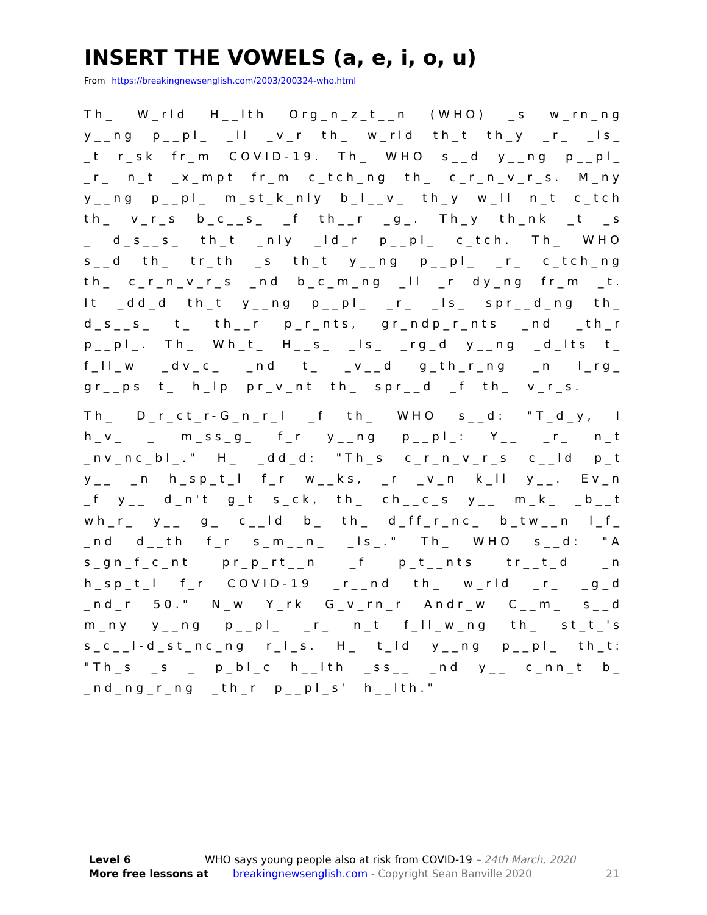INSERT THE VOWELS (a, e, i, o, u)
From https://breakingnewsenglish.com/2003/200324-who.html
Th_ W_rld H__lth Org_n_z_t__n (WHO) _s w_rn_ng y__ng p__pl_ _ll _v_r th_ w_rld th_t th_y _r_ _ls_ _t r_sk fr_m COVID-19. Th_ WHO s__d y__ng p__pl_ _r_ n_t _x_mpt fr_m c_tch_ng th_ c_r_n_v_r_s. M_ny y__ng p__pl_ m_st_k_nly b_l__v_ th_y w_ll n_t c_tch th_ v_r_s b_c__s_ _f th__r _g_. Th_y th_nk _t _s _ d_s__s_ th_t _nly _ld_r p__pl_ c_tch. Th_ WHO s__d th_ tr_th _s th_t y__ng p__pl_ _r_ c_tch_ng th_ c_r_n_v_r_s _nd b_c_m_ng _ll _r dy_ng fr_m _t. It _dd_d th_t y__ng p__pl_ _r_ _ls_ spr__d_ng th_ d_s__s_ t_ th__r p_r_nts, gr_ndp_r_nts _nd _th_r p__pl_. Th_ Wh_t_ H__s_ _ls_ _rg_d y__ng _d_lts t_ f_ll_w _dv_c_ _nd t_ _v__d g_th_r_ng _n l_rg_ gr__ps t_ h_lp pr_v_nt th_ spr__d _f th_ v_r_s.
Th_ D_r_ct_r-G_n_r_l _f th_ WHO s__d: "T_d_y, I h_v_ _ m_ss_g_ f_r y__ng p__pl_: Y__ _r_ n_t _nv_nc_bl_." H_ _dd_d: "Th_s c_r_n_v_r_s c__ld p_t y__ _n h_sp_t_l f_r w__ks, _r _v_n k_ll y__. Ev_n _f y__ d_n't g_t s_ck, th_ ch__c_s y__ m_k_ _b__t wh_r_ y__ g_ c__ld b_ th_ d_ff_r_nc_ b_tw__n l_f_ _nd d__th f_r s_m__n_ _ls_." Th_ WHO s__d: "A s_gn_f_c_nt pr_p_rt__n _f p_t__nts tr__t_d _n h_sp_t_l f_r COVID-19 _r__nd th_ w_rld _r_ _g_d _nd_r 50." N_w Y_rk G_v_rn_r Andr_w C__m_ s__d m_ny y__ng p__pl_ _r_ n_t f_ll_w_ng th_ st_t_'s s_c__l-d_st_nc_ng r_l_s. H_ t_ld y__ng p__pl_ th_t: "Th_s _s _ p_bl_c h__lth _ss__ _nd y__ c_nn_t b_ _nd_ng_r_ng _th_r p__pl_s' h__lth."
Level 6 WHO says young people also at risk from COVID-19 – 24th March, 2020
More free lessons at breakingnewsenglish.com - Copyright Sean Banville 2020 21